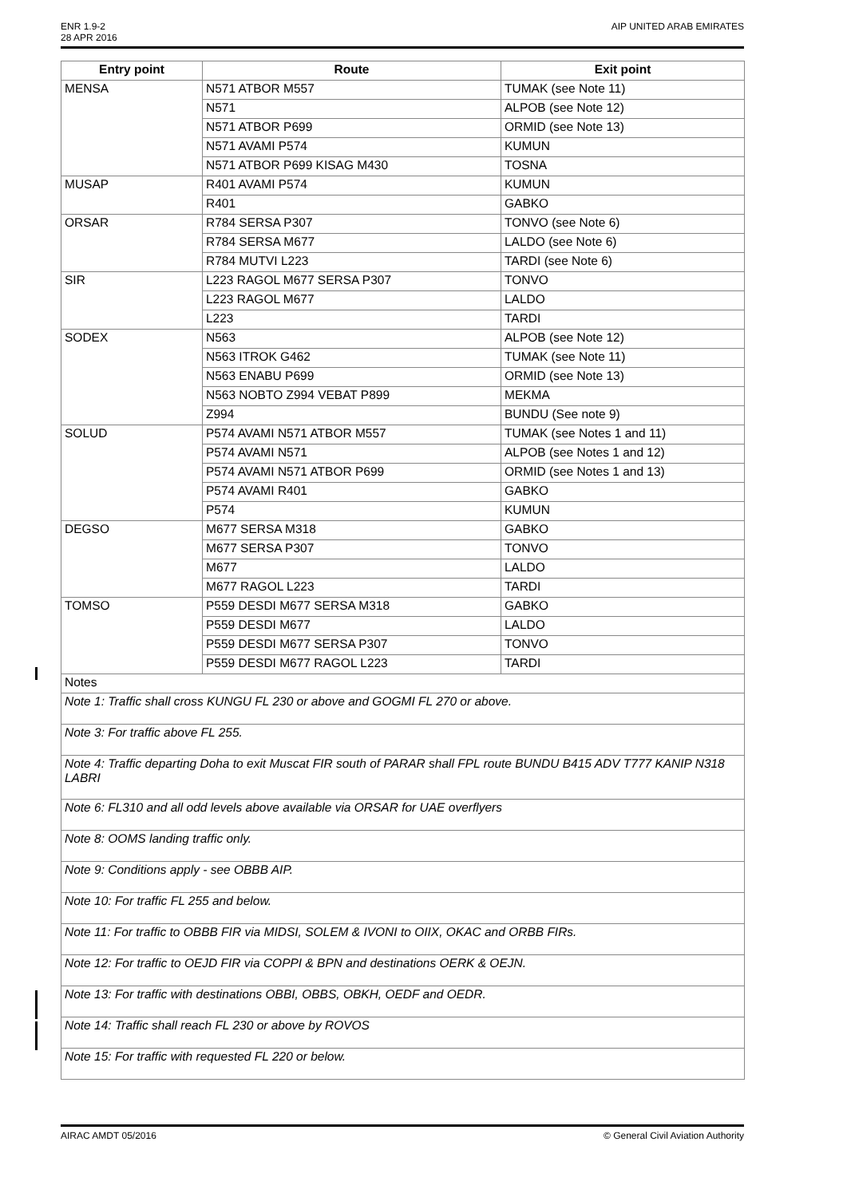ENR 1.9-2
28 APR 2016
AIP UNITED ARAB EMIRATES
| Entry point | Route | Exit point |
| --- | --- | --- |
| MENSA | N571 ATBOR M557 | TUMAK (see Note 11) |
| | N571 | ALPOB (see Note 12) |
| | N571 ATBOR P699 | ORMID (see Note 13) |
| | N571 AVAMI P574 | KUMUN |
| | N571 ATBOR P699 KISAG M430 | TOSNA |
| MUSAP | R401 AVAMI P574 | KUMUN |
| | R401 | GABKO |
| ORSAR | R784 SERSA P307 | TONVO (see Note 6) |
| | R784 SERSA M677 | LALDO (see Note 6) |
| | R784 MUTVI L223 | TARDI (see Note 6) |
| SIR | L223 RAGOL M677 SERSA P307 | TONVO |
| | L223 RAGOL M677 | LALDO |
| | L223 | TARDI |
| SODEX | N563 | ALPOB (see Note 12) |
| | N563 ITROK G462 | TUMAK (see Note 11) |
| | N563 ENABU P699 | ORMID (see Note 13) |
| | N563 NOBTO Z994 VEBAT P899 | MEKMA |
| | Z994 | BUNDU (See note 9) |
| SOLUD | P574 AVAMI N571 ATBOR M557 | TUMAK (see Notes 1 and 11) |
| | P574 AVAMI N571 | ALPOB (see Notes 1 and 12) |
| | P574 AVAMI N571 ATBOR P699 | ORMID (see Notes 1 and 13) |
| | P574 AVAMI R401 | GABKO |
| | P574 | KUMUN |
| DEGSO | M677 SERSA M318 | GABKO |
| | M677 SERSA P307 | TONVO |
| | M677 | LALDO |
| | M677 RAGOL L223 | TARDI |
| TOMSO | P559 DESDI M677 SERSA M318 | GABKO |
| | P559 DESDI M677 | LALDO |
| | P559 DESDI M677 SERSA P307 | TONVO |
| | P559 DESDI M677 RAGOL L223 | TARDI |
| Notes | | |
| Note 1: Traffic shall cross KUNGU FL 230 or above and GOGMI FL 270 or above. | | |
| Note 3: For traffic above FL 255. | | |
| Note 4: Traffic departing Doha to exit Muscat FIR south of PARAR shall FPL route BUNDU B415 ADV T777 KANIP N318 LABRI | | |
| Note 6: FL310 and all odd levels above available via ORSAR for UAE overflyers | | |
| Note 8: OOMS landing traffic only. | | |
| Note 9: Conditions apply - see OBBB AIP. | | |
| Note 10: For traffic FL 255 and below. | | |
| Note 11: For traffic to OBBB FIR via MIDSI, SOLEM & IVONI to OIIX, OKAC and ORBB FIRs. | | |
| Note 12: For traffic to OEJD FIR via COPPI & BPN and destinations OERK & OEJN. | | |
| Note 13: For traffic with destinations OBBI, OBBS, OBKH, OEDF and OEDR. | | |
| Note 14: Traffic shall reach FL 230 or above by ROVOS | | |
| Note 15: For traffic with requested FL 220 or below. | | |
AIRAC AMDT 05/2016 © General Civil Aviation Authority